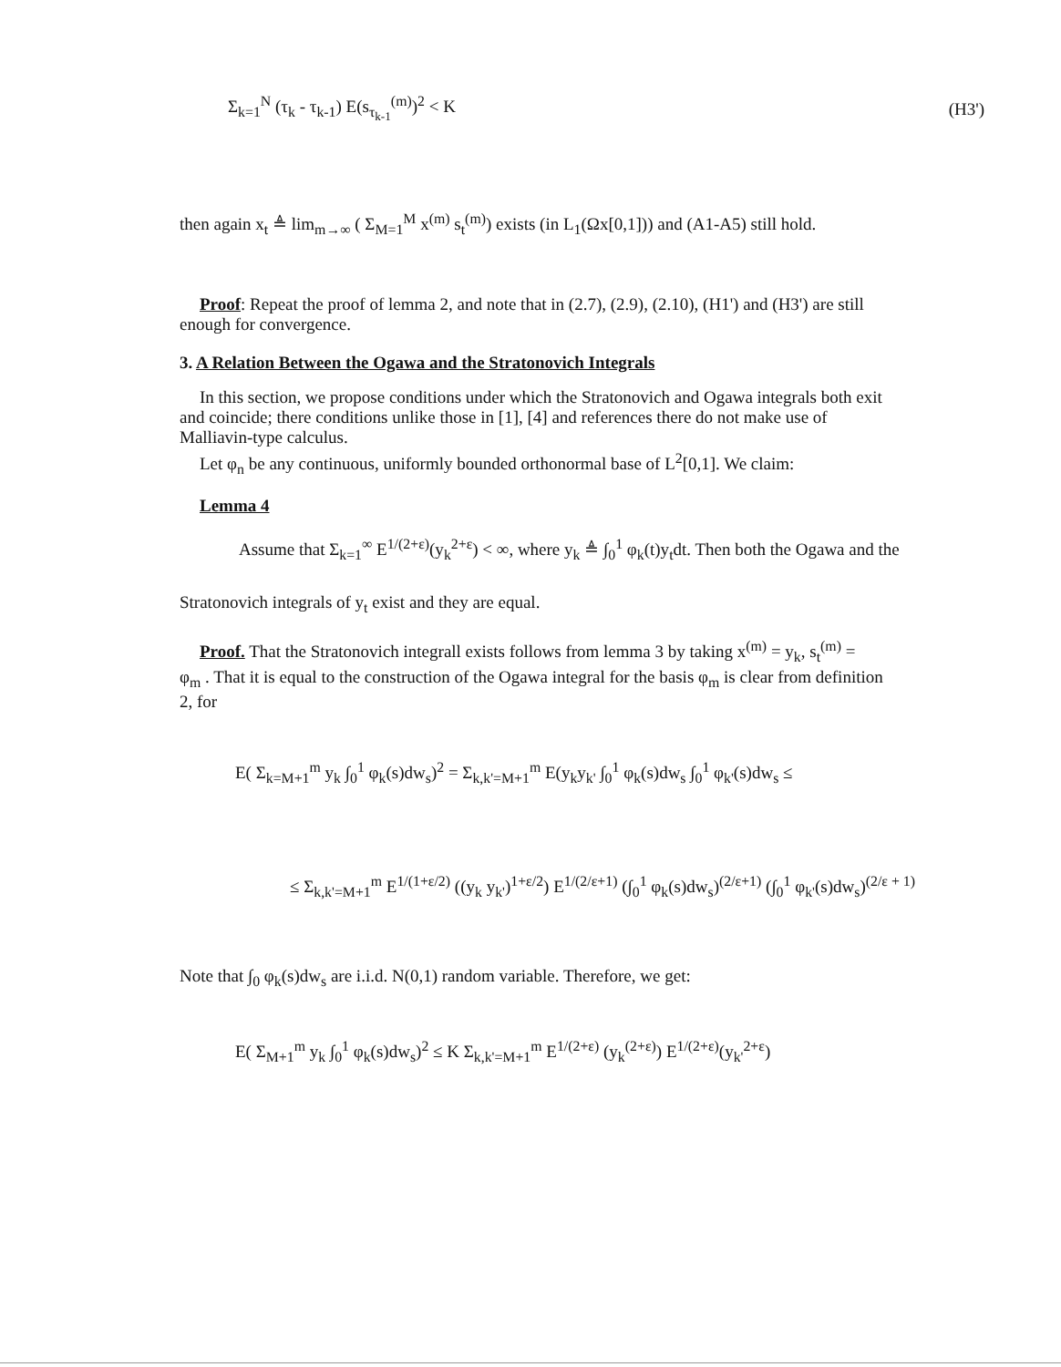Σ<sub>k=1</sub><sup>N</sup> (τ<sub>k</sub> - τ<sub>k-1</sub>) E(s<sub>τ<sub>k-1</sub></sub><sup>(m)</sup>)<sup>2</sup> < K (H3')
then again x<sub>t</sub> ≜ lim<sub>m→∞</sub> ( Σ<sub>M=1</sub><sup>M</sup> x<sup>(m)</sup> s<sub>t</sub><sup>(m)</sup>) exists (in L<sub>1</sub>(Ωx[0,1])) and (A1-A5) still hold.
Proof: Repeat the proof of lemma 2, and note that in (2.7), (2.9), (2.10), (H1') and (H3') are still
enough for convergence.
3. A Relation Between the Ogawa and the Stratonovich Integrals
In this section, we propose conditions under which the Stratonovich and Ogawa integrals both exit
and coincide; there conditions unlike those in [1], [4] and references there do not make use of
Malliavin-type calculus.
Let φ<sub>n</sub> be any continuous, uniformly bounded orthonormal base of L<sup>2</sup>[0,1]. We claim:
Lemma 4
Assume that Σ<sub>k=1</sub><sup>∞</sup> E<sup>1/(2+ε)</sup>(y<sub>k</sub><sup>2+ε</sup>) < ∞, where y<sub>k</sub> ≜ ∫<sub>0</sub><sup>1</sup> φ<sub>k</sub>(t)y<sub>t</sub>dt. Then both the Ogawa and the
Stratonovich integrals of y<sub>t</sub> exist and they are equal.
Proof. That the Stratonovich integrall exists follows from lemma 3 by taking x<sup>(m)</sup> = y<sub>k</sub>, s<sub>t</sub><sup>(m)</sup> =
φ<sub>m</sub> . That it is equal to the construction of the Ogawa integral for the basis φ<sub>m</sub> is clear from definition
2, for
E( Σ<sub>k=M+1</sub><sup>m</sup> y<sub>k</sub> ∫<sub>0</sub><sup>1</sup> φ<sub>k</sub>(s)dw<sub>s</sub>)<sup>2</sup> = Σ<sub>k,k'=M+1</sub><sup>m</sup> E(y<sub>k</sub>y<sub>k'</sub> ∫<sub>0</sub><sup>1</sup> φ<sub>k</sub>(s)dw<sub>s</sub> ∫<sub>0</sub><sup>1</sup> φ<sub>k'</sub>(s)dw<sub>s</sub> ≤
≤ Σ<sub>k,k'=M+1</sub><sup>m</sup> E<sup>1/(1+ε/2)</sup> ((y<sub>k</sub> y<sub>k'</sub>)<sup>1+ε/2</sup>) E<sup>1/(2/ε+1)</sup> (∫<sub>0</sub><sup>1</sup> φ<sub>k</sub>(s)dw<sub>s</sub>)<sup>(2/ε+1)</sup> (∫<sub>0</sub><sup>1</sup> φ<sub>k'</sub>(s)dw<sub>s</sub>)<sup>(2/ε + 1)</sup>
Note that ∫<sub>0</sub> φ<sub>k</sub>(s)dw<sub>s</sub> are i.i.d. N(0,1) random variable. Therefore, we get:
E( Σ<sub>M+1</sub><sup>m</sup> y<sub>k</sub> ∫<sub>0</sub><sup>1</sup> φ<sub>k</sub>(s)dw<sub>s</sub>)<sup>2</sup> ≤ K Σ<sub>k,k'=M+1</sub><sup>m</sup> E<sup>1/(2+ε)</sup> (y<sub>k</sub><sup>(2+ε)</sup>) E<sup>1/(2+ε)</sup>(y<sub>k'</sub><sup>2+ε</sup>)